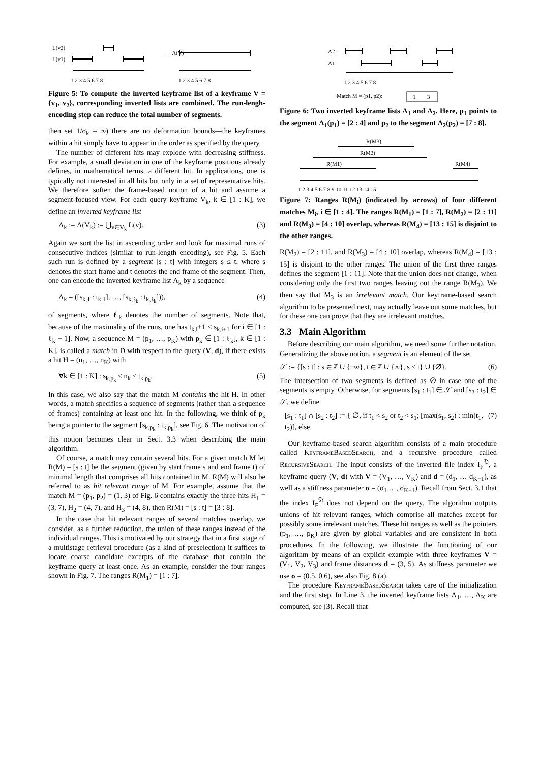L(v2)
L(v1)
→ Λ(V)
1 2 3 4 5 6 7 8
1 2 3 4 5 6 7 8
Figure 5: To compute the inverted keyframe list of a keyframe V = {v<sub>1</sub>, v<sub>2</sub>}, corresponding inverted lists are combined. The run-lengh-encoding step can reduce the total number of segments.
then set 1/σ<sub>k</sub> = ∞) there are no deformation bounds—the keyframes within a hit simply have to appear in the order as specified by the query.
The number of different hits may explode with decreasing stiffness. For example, a small deviation in one of the keyframe positions already defines, in mathematical terms, a different hit. In applications, one is typically not interested in all hits but only in a set of representative hits. We therefore soften the frame-based notion of a hit and assume a segment-focused view. For each query keyframe V<sub>k</sub>, k ∈ [1 : K], we define an inverted keyframe list
Λ<sub>k</sub> := Λ(V<sub>k</sub>) := ⋃<sub>v∈V<sub>k</sub></sub> L(v). (3)
Again we sort the list in ascending order and look for maximal runs of consecutive indices (similar to run-length encoding), see Fig. 5. Each such run is defined by a segment [s : t] with integers s ≤ t, where s denotes the start frame and t denotes the end frame of the segment. Then, one can encode the inverted keyframe list Λ<sub>k</sub> by a sequence
Λ<sub>k</sub> = ([s<sub>k,1</sub> : t<sub>k,1</sub>], …, [s<sub>k,ℓ<sub>k</sub></sub> : t<sub>k,ℓ<sub>k</sub></sub>])), (4)
of segments, where ℓ<sub>k</sub> denotes the number of segments. Note that, because of the maximality of the runs, one has t<sub>k,i</sub>+1 < s<sub>k,i+1</sub> for i ∈ [1 : ℓ<sub>k</sub> − 1]. Now, a sequence M = (p<sub>1</sub>, …, p<sub>K</sub>) with p<sub>k</sub> ∈ [1 : ℓ<sub>k</sub>], k ∈ [1 : K], is called a match in D with respect to the query (V, d), if there exists a hit H = (n<sub>1</sub>, …, n<sub>K</sub>) with
∀k ∈ [1 : K] : s<sub>k,p<sub>k</sub></sub> ≤ n<sub>k</sub> ≤ t<sub>k,p<sub>k</sub></sub>. (5)
In this case, we also say that the match M contains the hit H. In other words, a match specifies a sequence of segments (rather than a sequence of frames) containing at least one hit. In the following, we think of p<sub>k</sub> being a pointer to the segment [s<sub>k,p<sub>k</sub></sub> : t<sub>k,p<sub>k</sub></sub>], see Fig. 6. The motivation of this notion becomes clear in Sect. 3.3 when describing the main algorithm.
Of course, a match may contain several hits. For a given match M let R(M) = [s : t] be the segment (given by start frame s and end frame t) of minimal length that comprises all hits contained in M. R(M) will also be referred to as hit relevant range of M. For example, assume that the match M = (p<sub>1</sub>, p<sub>2</sub>) = (1, 3) of Fig. 6 contains exactly the three hits H<sub>1</sub> = (3, 7), H<sub>2</sub> = (4, 7), and H<sub>3</sub> = (4, 8), then R(M) = [s : t] = [3 : 8].
In the case that hit relevant ranges of several matches overlap, we consider, as a further reduction, the union of these ranges instead of the individual ranges. This is motivated by our strategy that in a first stage of a multistage retrieval procedure (as a kind of preselection) it suffices to locate coarse candidate excerpts of the database that contain the keyframe query at least once. As an example, consider the four ranges shown in Fig. 7. The ranges R(M<sub>1</sub>) = [1 : 7],
Λ2
Λ1
1 2 3 4 5 6 7 8
Match M = (p1, p2):
1
3
Figure 6: Two inverted keyframe lists Λ<sub>1</sub> and Λ<sub>2</sub>. Here, p<sub>1</sub> points to the segment Λ<sub>1</sub>(p<sub>1</sub>) = [2 : 4] and p<sub>2</sub> to the segment Λ<sub>2</sub>(p<sub>2</sub>) = [7 : 8].
R(M3)
R(M2)
R(M1)
R(M4)
1 2 3 4 5 6 7 8 9 10 11 12 13 14 15
Figure 7: Ranges R(M<sub>i</sub>) (indicated by arrows) of four different matches M<sub>i</sub>, i ∈ [1 : 4]. The ranges R(M<sub>1</sub>) = [1 : 7], R(M<sub>2</sub>) = [2 : 11] and R(M<sub>3</sub>) = [4 : 10] overlap, whereas R(M<sub>4</sub>) = [13 : 15] is disjoint to the other ranges.
R(M<sub>2</sub>) = [2 : 11], and R(M<sub>3</sub>) = [4 : 10] overlap, whereas R(M<sub>4</sub>) = [13 : 15] is disjoint to the other ranges. The union of the first three ranges defines the segment [1 : 11]. Note that the union does not change, when considering only the first two ranges leaving out the range R(M<sub>3</sub>). We then say that M<sub>3</sub> is an irrelevant match. Our keyframe-based search algorithm to be presented next, may actually leave out some matches, but for these one can prove that they are irrelevant matches.
3.3 Main Algorithm
Before describing our main algorithm, we need some further notation. Generalizing the above notion, a segment is an element of the set
𝒮 := {[s : t] : s ∈ ℤ ∪ {−∞}, t ∈ ℤ ∪ {∞}, s ≤ t} ∪ {∅}. (6)
The intersection of two segments is defined as ∅ in case one of the segments is empty. Otherwise, for segments [s<sub>1</sub> : t<sub>1</sub>] ∈ 𝒮 and [s<sub>2</sub> : t<sub>2</sub>] ∈ 𝒮, we define
[s<sub>1</sub> : t<sub>1</sub>] ∩ [s<sub>2</sub> : t<sub>2</sub>] := { ∅, if t<sub>1</sub> < s<sub>2</sub> or t<sub>2</sub> < s<sub>1</sub>; [max(s<sub>1</sub>, s<sub>2</sub>) : min(t<sub>1</sub>, t<sub>2</sub>)], else. (7)
Our keyframe-based search algorithm consists of a main procedure called KeyframeBasedSearch, and a recursive procedure called RecursiveSearch. The input consists of the inverted file index I<sub>F</sub><sup>𝔇</sup>, a keyframe query (V, d) with V = (V<sub>1</sub>, …, V<sub>K</sub>) and d = (d<sub>1</sub>, … d<sub>K−1</sub>), as well as a stiffness parameter σ = (σ<sub>1</sub> …, σ<sub>K−1</sub>). Recall from Sect. 3.1 that the index I<sub>F</sub><sup>𝔇</sup> does not depend on the query. The algorithm outputs unions of hit relevant ranges, which comprise all matches except for possibly some irrelevant matches. These hit ranges as well as the pointers (p<sub>1</sub>, …, p<sub>K</sub>) are given by global variables and are consistent in both procedures. In the following, we illustrate the functioning of our algorithm by means of an explicit example with three keyframes V = (V<sub>1</sub>, V<sub>2</sub>, V<sub>3</sub>) and frame distances d = (3, 5). As stiffness parameter we use σ = (0.5, 0.6), see also Fig. 8 (a).
The procedure KeyframeBasedSearch takes care of the initialization and the first step. In Line 3, the inverted keyframe lists Λ<sub>1</sub>, …, Λ<sub>K</sub> are computed, see (3). Recall that